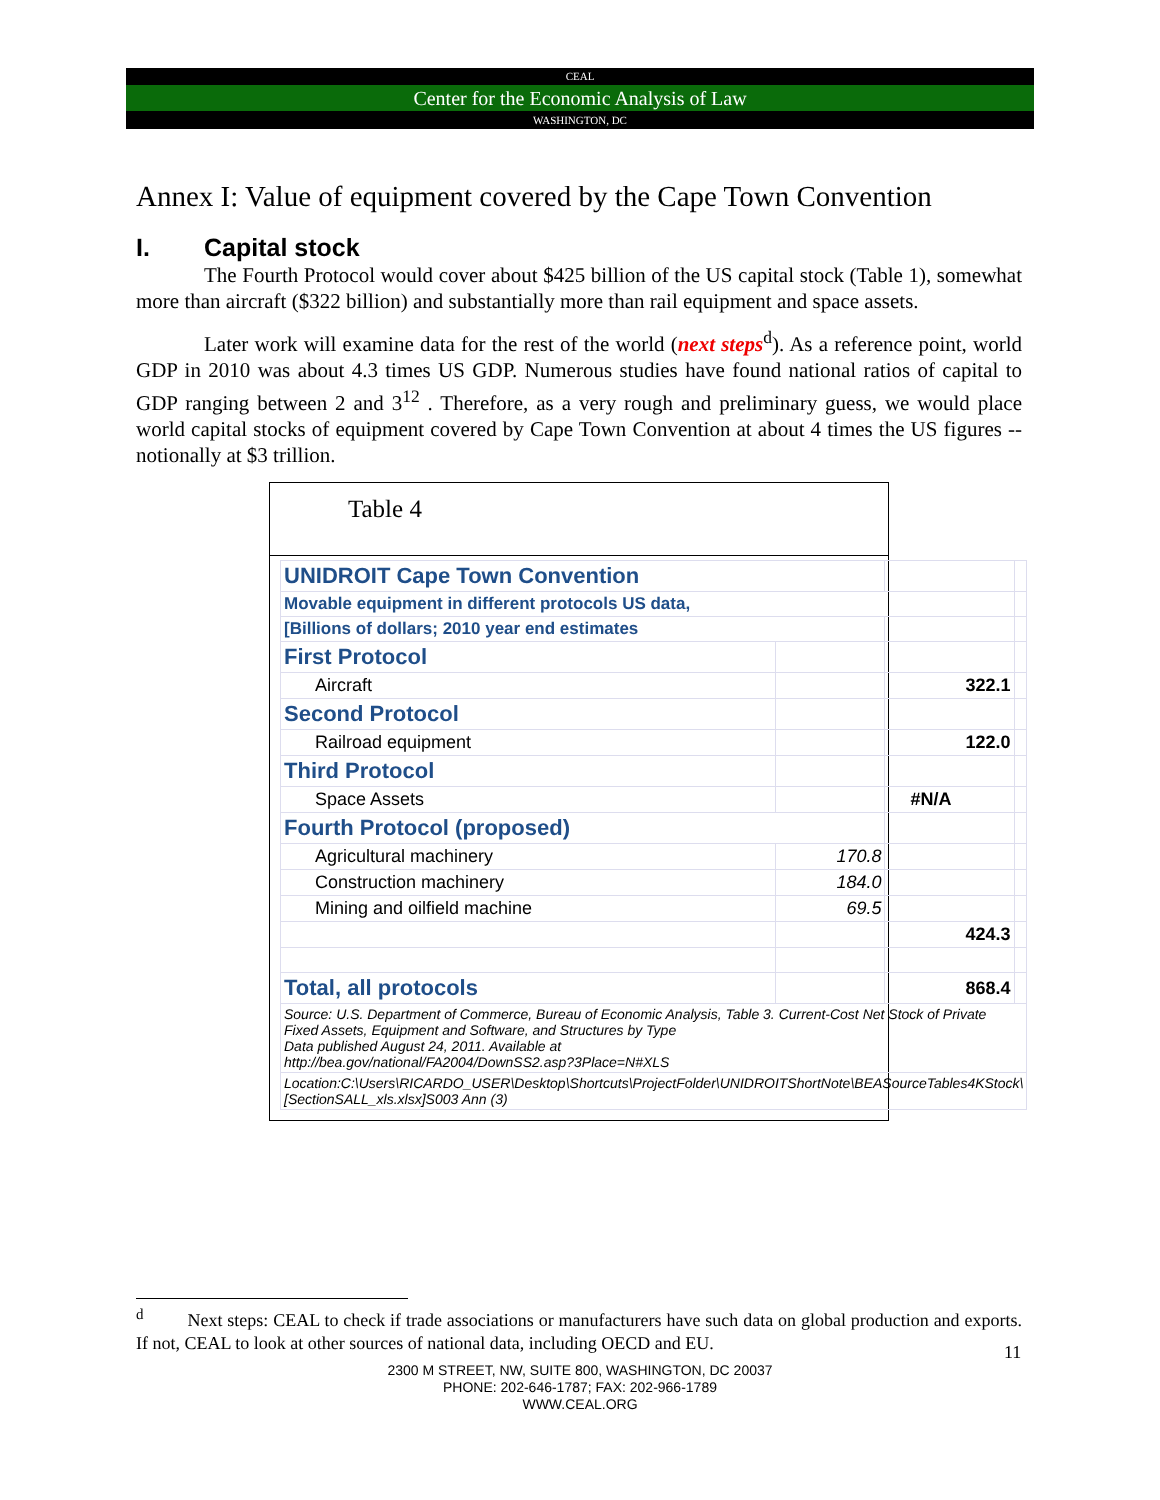CEAL
Center for the Economic Analysis of Law
WASHINGTON, DC
Annex I: Value of equipment covered by the Cape Town Convention
I. Capital stock
The Fourth Protocol would cover about $425 billion of the US capital stock (Table 1), somewhat more than aircraft ($322 billion) and substantially more than rail equipment and space assets.
Later work will examine data for the rest of the world (next steps<sup>d</sup>). As a reference point, world GDP in 2010 was about 4.3 times US GDP. Numerous studies have found national ratios of capital to GDP ranging between 2 and 3<sup>12</sup> . Therefore, as a very rough and preliminary guess, we would place world capital stocks of equipment covered by Cape Town Convention at about 4 times the US figures -- notionally at $3 trillion.
Table 4
| UNIDROIT Cape Town Convention | | | |
| Movable equipment in different protocols US data, | | | |
| [Billions of dollars; 2010 year end estimates | | | |
| First Protocol | | | |
| Aircraft | | 322.1 | |
| Second Protocol | | | |
| Railroad equipment | | 122.0 | |
| Third Protocol | | | |
| Space Assets | | #N/A | |
| Fourth Protocol (proposed) | | | |
| Agricultural machinery | 170.8 | | |
| Construction machinery | 184.0 | | |
| Mining and oilfield machine | 69.5 | | |
| | | 424.3 | |
| Total, all protocols | | 868.4 | |
| Source: U.S. Department of Commerce, Bureau of Economic Analysis, Table 3. Current-Cost Net Stock of Private Fixed Assets, Equipment and Software, and Structures by Type Data published August 24, 2011. Available at http://bea.gov/national/FA2004/DownSS2.asp?3Place=N#XLS | | | |
| Location:C:\Users\RICARDO_USER\Desktop\Shortcuts\ProjectFolder\UNIDROITShortNote\BEASourceTables4KStock\[SectionSALL_xls.xlsx]S003 Ann (3) | | | |
<sup>d</sup> Next steps: CEAL to check if trade associations or manufacturers have such data on global production and exports. If not, CEAL to look at other sources of national data, including OECD and EU.
11
2300 M STREET, NW, SUITE 800, WASHINGTON, DC 20037
PHONE: 202-646-1787; FAX: 202-966-1789
WWW.CEAL.ORG